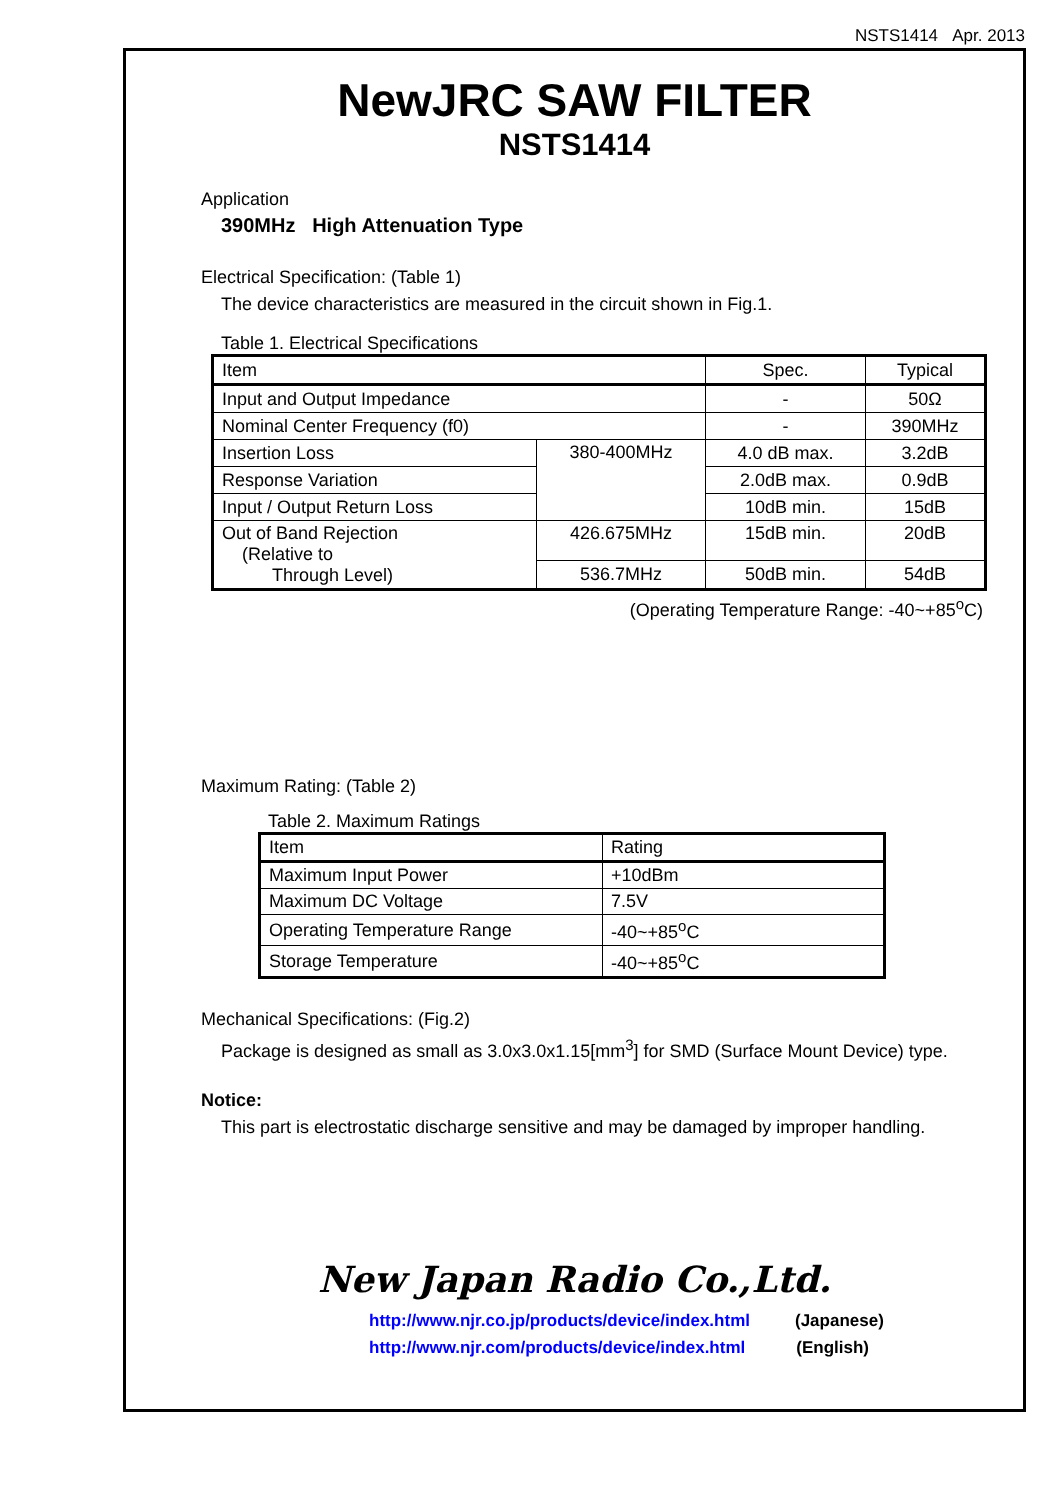NSTS1414 Apr. 2013
NewJRC SAW FILTER
NSTS1414
Application
390MHz High Attenuation Type
Electrical Specification: (Table 1)
The device characteristics are measured in the circuit shown in Fig.1.
Table 1. Electrical Specifications
| Item | | Spec. | Typical |
| Input and Output Impedance | | - | 50Ω |
| Nominal Center Frequency (f0) | | - | 390MHz |
| Insertion Loss | 380-400MHz | 4.0 dB max. | 3.2dB |
| Response Variation | | 2.0dB max. | 0.9dB |
| Input / Output Return Loss | | 10dB min. | 15dB |
| Out of Band Rejection (Relative to Through Level) | 426.675MHz | 15dB min. | 20dB |
| | 536.7MHz | 50dB min. | 54dB |
(Operating Temperature Range: -40~+85<sup>o</sup>C)
Maximum Rating: (Table 2)
Table 2. Maximum Ratings
| Item | Rating |
| Maximum Input Power | +10dBm |
| Maximum DC Voltage | 7.5V |
| Operating Temperature Range | -40~+85<sup>o</sup>C |
| Storage Temperature | -40~+85<sup>o</sup>C |
Mechanical Specifications: (Fig.2)
Package is designed as small as 3.0x3.0x1.15[mm<sup>3</sup>] for SMD (Surface Mount Device) type.
Notice:
This part is electrostatic discharge sensitive and may be damaged by improper handling.
New Japan Radio Co.,Ltd.
http://www.njr.co.jp/products/device/index.html (Japanese)
http://www.njr.com/products/device/index.html (English)